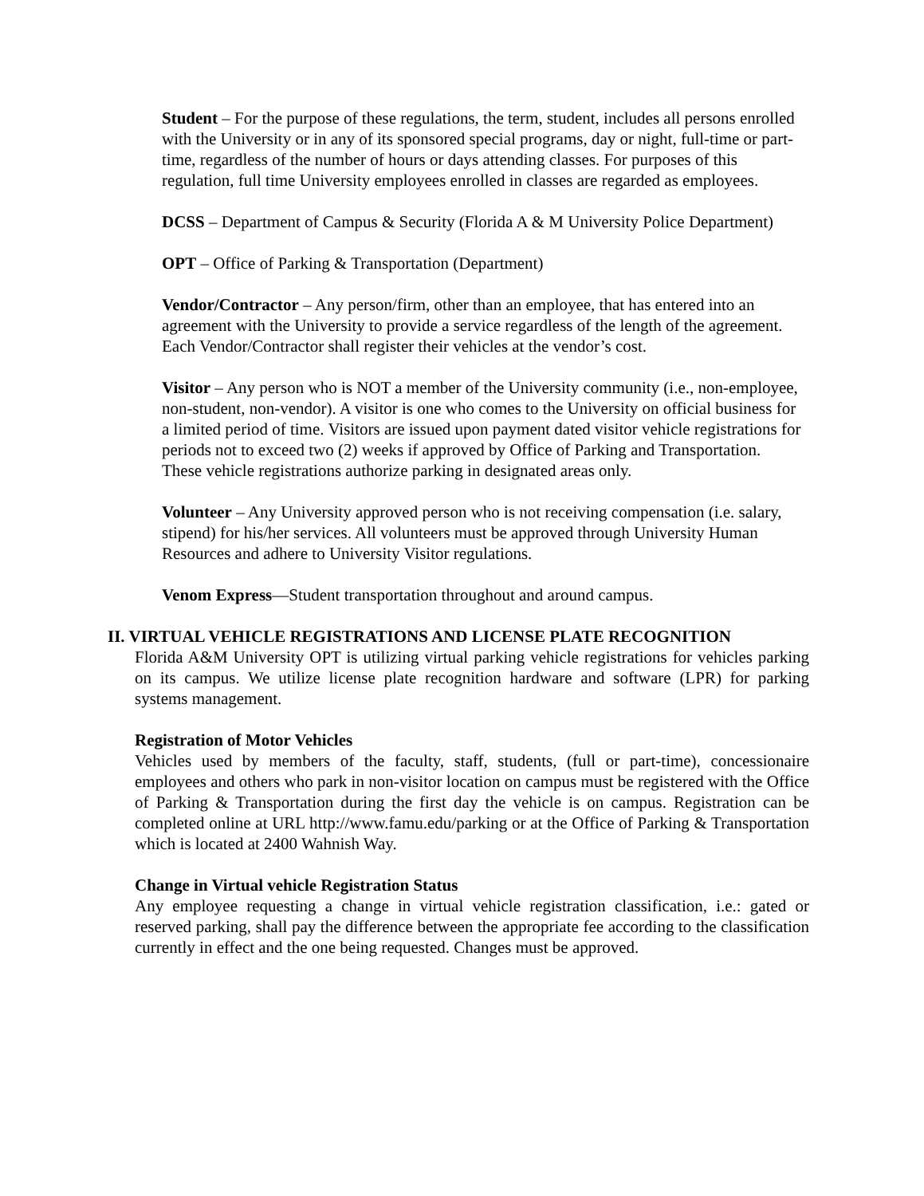Student – For the purpose of these regulations, the term, student, includes all persons enrolled with the University or in any of its sponsored special programs, day or night, full-time or part-time, regardless of the number of hours or days attending classes. For purposes of this regulation, full time University employees enrolled in classes are regarded as employees.
DCSS – Department of Campus & Security (Florida A & M University Police Department)
OPT – Office of Parking & Transportation (Department)
Vendor/Contractor – Any person/firm, other than an employee, that has entered into an agreement with the University to provide a service regardless of the length of the agreement. Each Vendor/Contractor shall register their vehicles at the vendor’s cost.
Visitor – Any person who is NOT a member of the University community (i.e., non-employee, non-student, non-vendor). A visitor is one who comes to the University on official business for a limited period of time. Visitors are issued upon payment dated visitor vehicle registrations for periods not to exceed two (2) weeks if approved by Office of Parking and Transportation. These vehicle registrations authorize parking in designated areas only.
Volunteer – Any University approved person who is not receiving compensation (i.e. salary, stipend) for his/her services. All volunteers must be approved through University Human Resources and adhere to University Visitor regulations.
Venom Express—Student transportation throughout and around campus.
II. VIRTUAL VEHICLE REGISTRATIONS AND LICENSE PLATE RECOGNITION
Florida A&M University OPT is utilizing virtual parking vehicle registrations for vehicles parking on its campus. We utilize license plate recognition hardware and software (LPR) for parking systems management.
Registration of Motor Vehicles
Vehicles used by members of the faculty, staff, students, (full or part-time), concessionaire employees and others who park in non-visitor location on campus must be registered with the Office of Parking & Transportation during the first day the vehicle is on campus. Registration can be completed online at URL http://www.famu.edu/parking or at the Office of Parking & Transportation which is located at 2400 Wahnish Way.
Change in Virtual vehicle Registration Status
Any employee requesting a change in virtual vehicle registration classification, i.e.: gated or reserved parking, shall pay the difference between the appropriate fee according to the classification currently in effect and the one being requested. Changes must be approved.